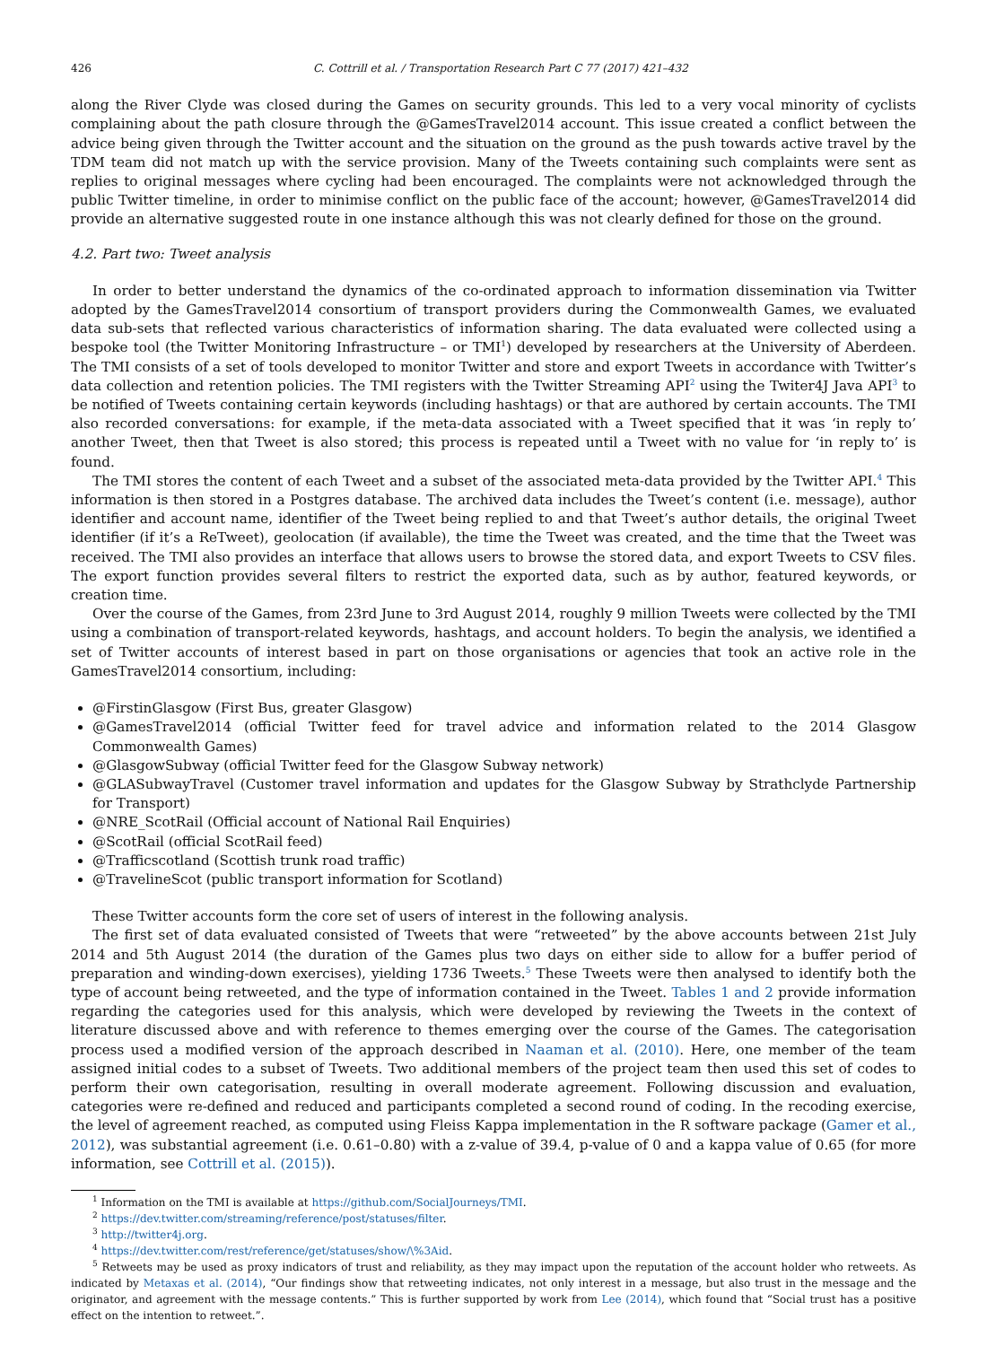426 C. Cottrill et al. / Transportation Research Part C 77 (2017) 421–432
along the River Clyde was closed during the Games on security grounds. This led to a very vocal minority of cyclists complaining about the path closure through the @GamesTravel2014 account. This issue created a conflict between the advice being given through the Twitter account and the situation on the ground as the push towards active travel by the TDM team did not match up with the service provision. Many of the Tweets containing such complaints were sent as replies to original messages where cycling had been encouraged. The complaints were not acknowledged through the public Twitter timeline, in order to minimise conflict on the public face of the account; however, @GamesTravel2014 did provide an alternative suggested route in one instance although this was not clearly defined for those on the ground.
4.2. Part two: Tweet analysis
In order to better understand the dynamics of the co-ordinated approach to information dissemination via Twitter adopted by the GamesTravel2014 consortium of transport providers during the Commonwealth Games, we evaluated data sub-sets that reflected various characteristics of information sharing. The data evaluated were collected using a bespoke tool (the Twitter Monitoring Infrastructure – or TMI<sup>1</sup>) developed by researchers at the University of Aberdeen. The TMI consists of a set of tools developed to monitor Twitter and store and export Tweets in accordance with Twitter’s data collection and retention policies. The TMI registers with the Twitter Streaming API<sup>2</sup> using the Twiter4J Java API<sup>3</sup> to be notified of Tweets containing certain keywords (including hashtags) or that are authored by certain accounts. The TMI also recorded conversations: for example, if the meta-data associated with a Tweet specified that it was ‘in reply to’ another Tweet, then that Tweet is also stored; this process is repeated until a Tweet with no value for ‘in reply to’ is found.
The TMI stores the content of each Tweet and a subset of the associated meta-data provided by the Twitter API.<sup>4</sup> This information is then stored in a Postgres database. The archived data includes the Tweet’s content (i.e. message), author identifier and account name, identifier of the Tweet being replied to and that Tweet’s author details, the original Tweet identifier (if it’s a ReTweet), geolocation (if available), the time the Tweet was created, and the time that the Tweet was received. The TMI also provides an interface that allows users to browse the stored data, and export Tweets to CSV files. The export function provides several filters to restrict the exported data, such as by author, featured keywords, or creation time.
Over the course of the Games, from 23rd June to 3rd August 2014, roughly 9 million Tweets were collected by the TMI using a combination of transport-related keywords, hashtags, and account holders. To begin the analysis, we identified a set of Twitter accounts of interest based in part on those organisations or agencies that took an active role in the GamesTravel2014 consortium, including:
@FirstinGlasgow (First Bus, greater Glasgow)
@GamesTravel2014 (official Twitter feed for travel advice and information related to the 2014 Glasgow Commonwealth Games)
@GlasgowSubway (official Twitter feed for the Glasgow Subway network)
@GLASubwayTravel (Customer travel information and updates for the Glasgow Subway by Strathclyde Partnership for Transport)
@NRE_ScotRail (Official account of National Rail Enquiries)
@ScotRail (official ScotRail feed)
@Trafficscotland (Scottish trunk road traffic)
@TravelineScot (public transport information for Scotland)
These Twitter accounts form the core set of users of interest in the following analysis.
The first set of data evaluated consisted of Tweets that were “retweeted” by the above accounts between 21st July 2014 and 5th August 2014 (the duration of the Games plus two days on either side to allow for a buffer period of preparation and winding-down exercises), yielding 1736 Tweets.<sup>5</sup> These Tweets were then analysed to identify both the type of account being retweeted, and the type of information contained in the Tweet. Tables 1 and 2 provide information regarding the categories used for this analysis, which were developed by reviewing the Tweets in the context of literature discussed above and with reference to themes emerging over the course of the Games. The categorisation process used a modified version of the approach described in Naaman et al. (2010). Here, one member of the team assigned initial codes to a subset of Tweets. Two additional members of the project team then used this set of codes to perform their own categorisation, resulting in overall moderate agreement. Following discussion and evaluation, categories were re-defined and reduced and participants completed a second round of coding. In the recoding exercise, the level of agreement reached, as computed using Fleiss Kappa implementation in the R software package (Gamer et al., 2012), was substantial agreement (i.e. 0.61–0.80) with a z-value of 39.4, p-value of 0 and a kappa value of 0.65 (for more information, see Cottrill et al. (2015)).
<sup>1</sup> Information on the TMI is available at https://github.com/SocialJourneys/TMI.
<sup>2</sup> https://dev.twitter.com/streaming/reference/post/statuses/filter.
<sup>3</sup> http://twitter4j.org.
<sup>4</sup> https://dev.twitter.com/rest/reference/get/statuses/show/\%3Aid.
<sup>5</sup> Retweets may be used as proxy indicators of trust and reliability, as they may impact upon the reputation of the account holder who retweets. As indicated by Metaxas et al. (2014), “Our findings show that retweeting indicates, not only interest in a message, but also trust in the message and the originator, and agreement with the message contents.” This is further supported by work from Lee (2014), which found that “Social trust has a positive effect on the intention to retweet.”.